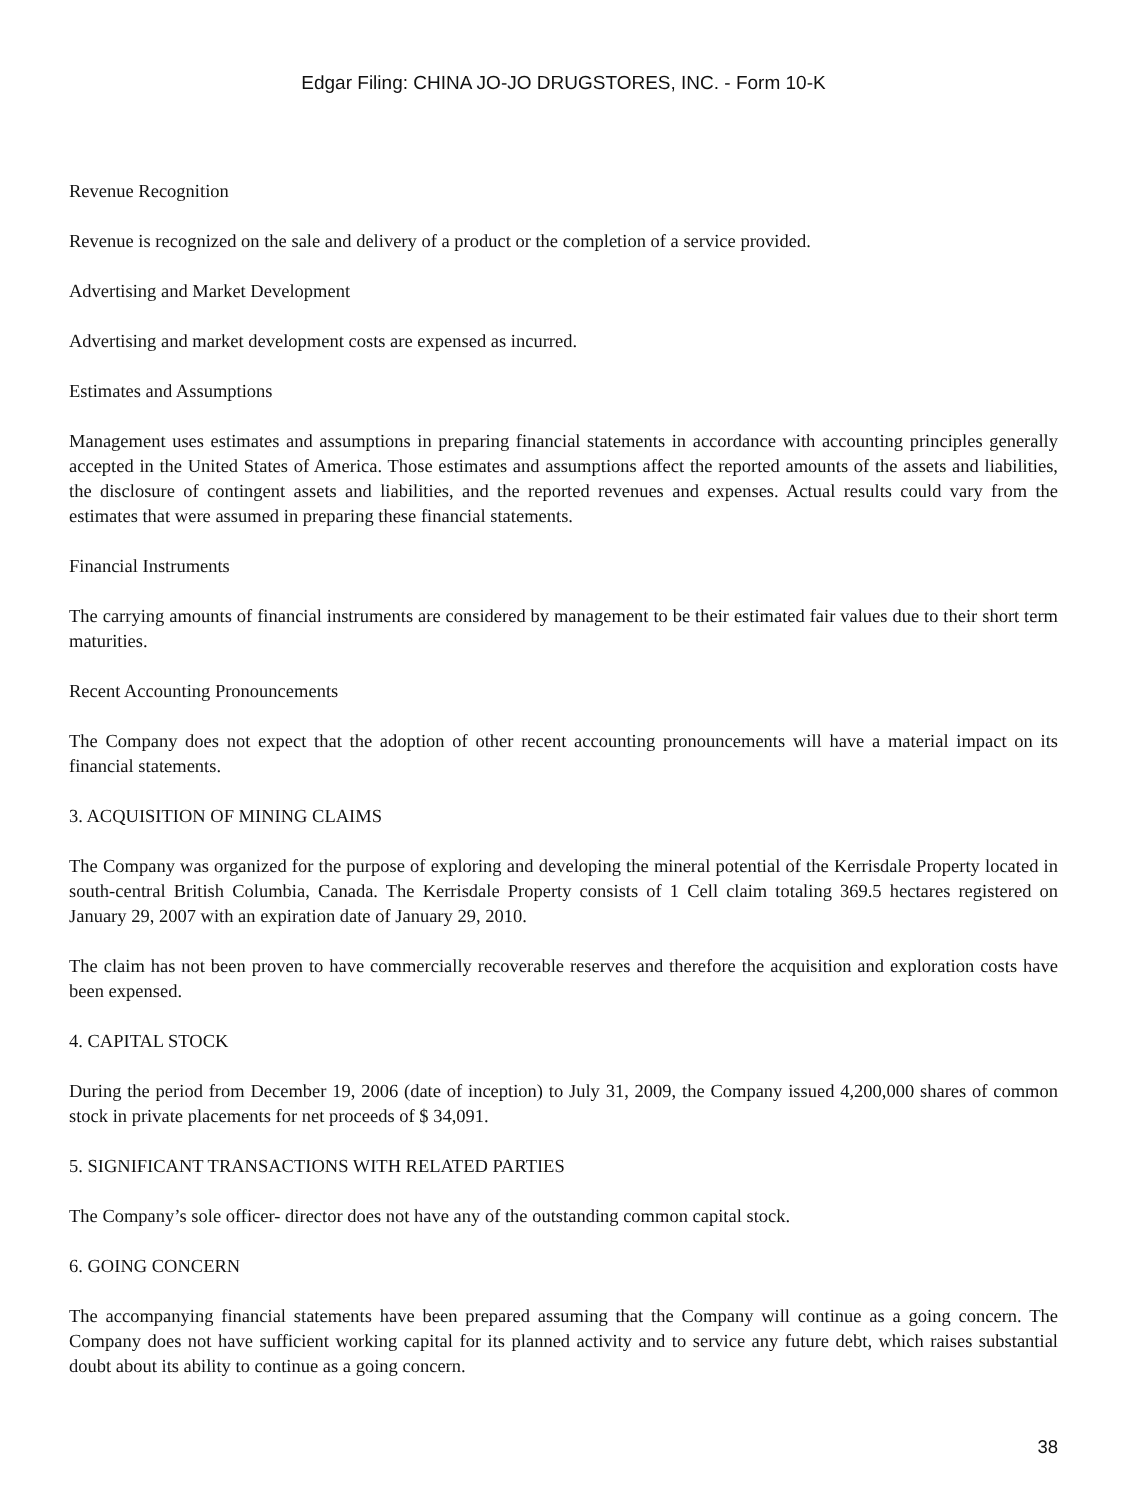Edgar Filing: CHINA JO-JO DRUGSTORES, INC. - Form 10-K
Revenue Recognition
Revenue is recognized on the sale and delivery of a product or the completion of a service provided.
Advertising and Market Development
Advertising and market development costs are expensed as incurred.
Estimates and Assumptions
Management uses estimates and assumptions in preparing financial statements in accordance with accounting principles generally accepted in the United States of America. Those estimates and assumptions affect the reported amounts of the assets and liabilities, the disclosure of contingent assets and liabilities, and the reported revenues and expenses. Actual results could vary from the estimates that were assumed in preparing these financial statements.
Financial Instruments
The carrying amounts of financial instruments are considered by management to be their estimated fair values due to their short term maturities.
Recent Accounting Pronouncements
The Company does not expect that the adoption of other recent accounting pronouncements will have a material impact on its financial statements.
3. ACQUISITION OF MINING CLAIMS
The Company was organized for the purpose of exploring and developing the mineral potential of the Kerrisdale Property located in south-central British Columbia, Canada. The Kerrisdale Property consists of 1 Cell claim totaling 369.5 hectares registered on January 29, 2007 with an expiration date of January 29, 2010.
The claim has not been proven to have commercially recoverable reserves and therefore the acquisition and exploration costs have been expensed.
4. CAPITAL STOCK
During the period from December 19, 2006 (date of inception) to July 31, 2009, the Company issued 4,200,000 shares of common stock in private placements for net proceeds of $ 34,091.
5. SIGNIFICANT TRANSACTIONS WITH RELATED PARTIES
The Company’s sole officer- director does not have any of the outstanding common capital stock.
6. GOING CONCERN
The accompanying financial statements have been prepared assuming that the Company will continue as a going concern. The Company does not have sufficient working capital for its planned activity and to service any future debt, which raises substantial doubt about its ability to continue as a going concern.
38